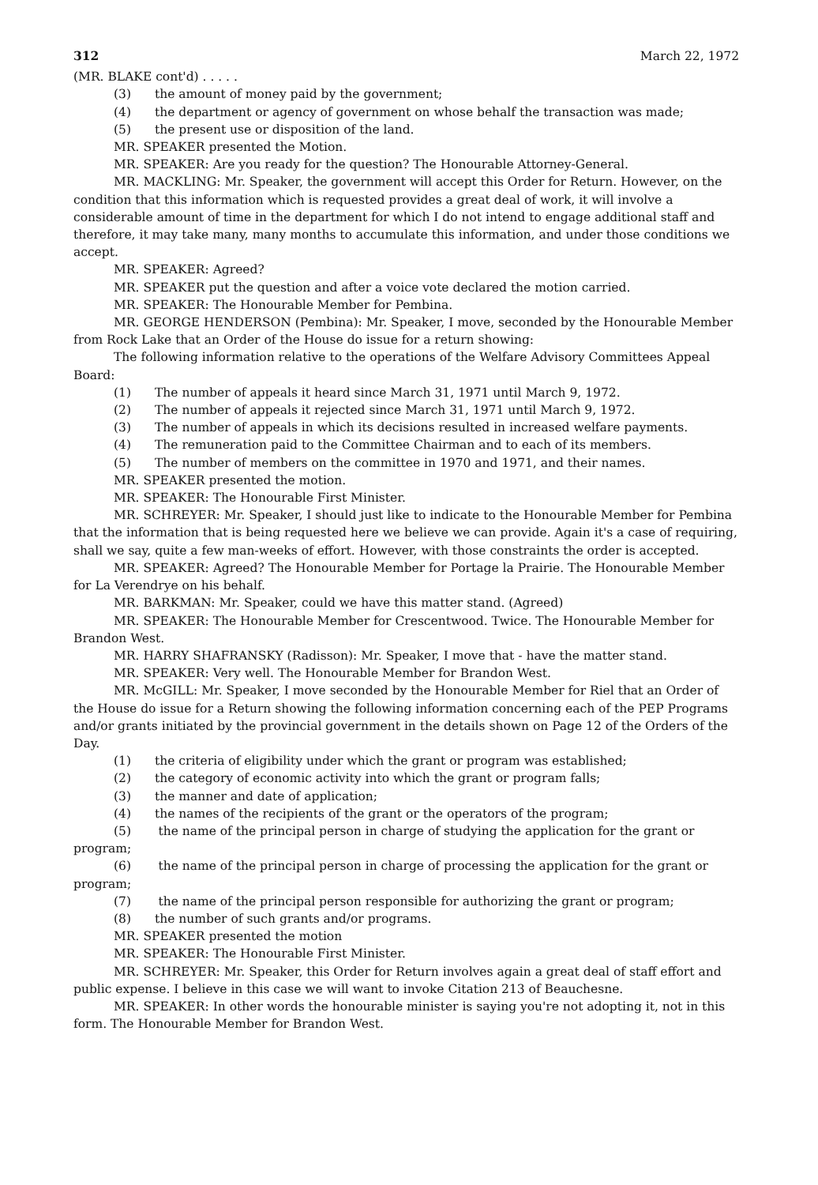312 March 22, 1972
(MR. BLAKE cont'd) . . . . .
(3) the amount of money paid by the government;
(4) the department or agency of government on whose behalf the transaction was made;
(5) the present use or disposition of the land.
MR. SPEAKER presented the Motion.
MR. SPEAKER: Are you ready for the question? The Honourable Attorney-General.
MR. MACKLING: Mr. Speaker, the government will accept this Order for Return. However, on the condition that this information which is requested provides a great deal of work, it will involve a considerable amount of time in the department for which I do not intend to engage additional staff and therefore, it may take many, many months to accumulate this information, and under those conditions we accept.
MR. SPEAKER: Agreed?
MR. SPEAKER put the question and after a voice vote declared the motion carried.
MR. SPEAKER: The Honourable Member for Pembina.
MR. GEORGE HENDERSON (Pembina): Mr. Speaker, I move, seconded by the Honourable Member from Rock Lake that an Order of the House do issue for a return showing:
The following information relative to the operations of the Welfare Advisory Committees Appeal Board:
(1) The number of appeals it heard since March 31, 1971 until March 9, 1972.
(2) The number of appeals it rejected since March 31, 1971 until March 9, 1972.
(3) The number of appeals in which its decisions resulted in increased welfare payments.
(4) The remuneration paid to the Committee Chairman and to each of its members.
(5) The number of members on the committee in 1970 and 1971, and their names.
MR. SPEAKER presented the motion.
MR. SPEAKER: The Honourable First Minister.
MR. SCHREYER: Mr. Speaker, I should just like to indicate to the Honourable Member for Pembina that the information that is being requested here we believe we can provide. Again it's a case of requiring, shall we say, quite a few man-weeks of effort. However, with those constraints the order is accepted.
MR. SPEAKER: Agreed? The Honourable Member for Portage la Prairie. The Honourable Member for La Verendrye on his behalf.
MR. BARKMAN: Mr. Speaker, could we have this matter stand. (Agreed)
MR. SPEAKER: The Honourable Member for Crescentwood. Twice. The Honourable Member for Brandon West.
MR. HARRY SHAFRANSKY (Radisson): Mr. Speaker, I move that - have the matter stand.
MR. SPEAKER: Very well. The Honourable Member for Brandon West.
MR. McGILL: Mr. Speaker, I move seconded by the Honourable Member for Riel that an Order of the House do issue for a Return showing the following information concerning each of the PEP Programs and/or grants initiated by the provincial government in the details shown on Page 12 of the Orders of the Day.
(1) the criteria of eligibility under which the grant or program was established;
(2) the category of economic activity into which the grant or program falls;
(3) the manner and date of application;
(4) the names of the recipients of the grant or the operators of the program;
(5) the name of the principal person in charge of studying the application for the grant or program;
(6) the name of the principal person in charge of processing the application for the grant or program;
(7) the name of the principal person responsible for authorizing the grant or program;
(8) the number of such grants and/or programs.
MR. SPEAKER presented the motion
MR. SPEAKER: The Honourable First Minister.
MR. SCHREYER: Mr. Speaker, this Order for Return involves again a great deal of staff effort and public expense. I believe in this case we will want to invoke Citation 213 of Beauchesne.
MR. SPEAKER: In other words the honourable minister is saying you're not adopting it, not in this form. The Honourable Member for Brandon West.